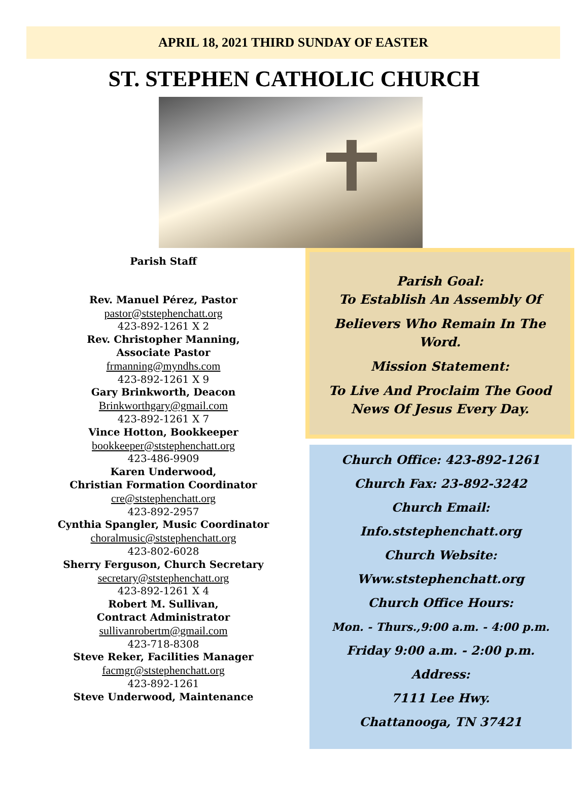APRIL 18, 2021 THIRD SUNDAY OF EASTER
ST. STEPHEN CATHOLIC CHURCH
Parish Staff
Rev. Manuel Pérez, Pastor
pastor@ststephenchatt.org
423-892-1261 X 2
Rev. Christopher Manning,
Associate Pastor
frmanning@myndhs.com
423-892-1261 X 9
Gary Brinkworth, Deacon
Brinkworthgary@gmail.com
423-892-1261 X 7
Vince Hotton, Bookkeeper
bookkeeper@ststephenchatt.org
423-486-9909
Karen Underwood,
Christian Formation Coordinator
cre@ststephenchatt.org
423-892-2957
Cynthia Spangler, Music Coordinator
choralmusic@ststephenchatt.org
423-802-6028
Sherry Ferguson, Church Secretary
secretary@ststephenchatt.org
423-892-1261 X 4
Robert M. Sullivan,
Contract Administrator
sullivanrobertm@gmail.com
423-718-8308
Steve Reker, Facilities Manager
facmgr@ststephenchatt.org
423-892-1261
Steve Underwood, Maintenance
Parish Goal:
To Establish An Assembly Of
Believers Who Remain In The Word.
Mission Statement:
To Live And Proclaim The Good News Of Jesus Every Day.
Church Office: 423-892-1261
Church Fax: 23-892-3242
Church Email:
Info.ststephenchatt.org
Church Website:
Www.ststephenchatt.org
Church Office Hours:
Mon. - Thurs.,9:00 a.m. - 4:00 p.m.
Friday 9:00 a.m. - 2:00 p.m.
Address:
7111 Lee Hwy.
Chattanooga, TN 37421